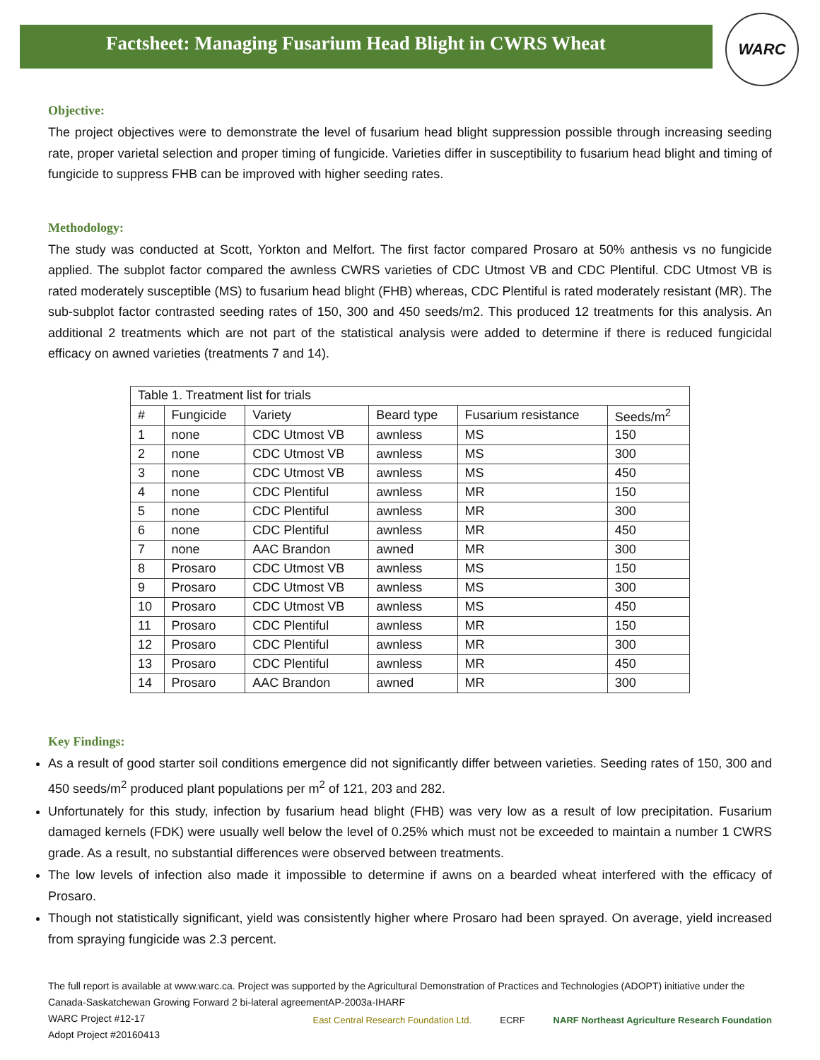Factsheet: Managing Fusarium Head Blight in CWRS Wheat
WARC
Objective:
The project objectives were to demonstrate the level of fusarium head blight suppression possible through increasing seeding rate, proper varietal selection and proper timing of fungicide. Varieties differ in susceptibility to fusarium head blight and timing of fungicide to suppress FHB can be improved with higher seeding rates.
Methodology:
The study was conducted at Scott, Yorkton and Melfort. The first factor compared Prosaro at 50% anthesis vs no fungicide applied. The subplot factor compared the awnless CWRS varieties of CDC Utmost VB and CDC Plentiful. CDC Utmost VB is rated moderately susceptible (MS) to fusarium head blight (FHB) whereas, CDC Plentiful is rated moderately resistant (MR). The sub-subplot factor contrasted seeding rates of 150, 300 and 450 seeds/m2. This produced 12 treatments for this analysis. An additional 2 treatments which are not part of the statistical analysis were added to determine if there is reduced fungicidal efficacy on awned varieties (treatments 7 and 14).
| Table 1. Treatment list for trials | | | | | |
| # | Fungicide | Variety | Beard type | Fusarium resistance | Seeds/m<sup>2</sup> |
| 1 | none | CDC Utmost VB | awnless | MS | 150 |
| 2 | none | CDC Utmost VB | awnless | MS | 300 |
| 3 | none | CDC Utmost VB | awnless | MS | 450 |
| 4 | none | CDC Plentiful | awnless | MR | 150 |
| 5 | none | CDC Plentiful | awnless | MR | 300 |
| 6 | none | CDC Plentiful | awnless | MR | 450 |
| 7 | none | AAC Brandon | awned | MR | 300 |
| 8 | Prosaro | CDC Utmost VB | awnless | MS | 150 |
| 9 | Prosaro | CDC Utmost VB | awnless | MS | 300 |
| 10 | Prosaro | CDC Utmost VB | awnless | MS | 450 |
| 11 | Prosaro | CDC Plentiful | awnless | MR | 150 |
| 12 | Prosaro | CDC Plentiful | awnless | MR | 300 |
| 13 | Prosaro | CDC Plentiful | awnless | MR | 450 |
| 14 | Prosaro | AAC Brandon | awned | MR | 300 |
Key Findings:
As a result of good starter soil conditions emergence did not significantly differ between varieties. Seeding rates of 150, 300 and 450 seeds/m<sup>2</sup> produced plant populations per m<sup>2</sup> of 121, 203 and 282.
Unfortunately for this study, infection by fusarium head blight (FHB) was very low as a result of low precipitation. Fusarium damaged kernels (FDK) were usually well below the level of 0.25% which must not be exceeded to maintain a number 1 CWRS grade. As a result, no substantial differences were observed between treatments.
The low levels of infection also made it impossible to determine if awns on a bearded wheat interfered with the efficacy of Prosaro.
Though not statistically significant, yield was consistently higher where Prosaro had been sprayed. On average, yield increased from spraying fungicide was 2.3 percent.
The full report is available at www.warc.ca. Project was supported by the Agricultural Demonstration of Practices and Technologies (ADOPT) initiative under the Canada-Saskatchewan Growing Forward 2 bi-lateral agreementAP-2003a-IHARF
WARC Project #12-17
Adopt Project #20160413
East Central Research Foundation Ltd. ECRF NARF Northeast Agriculture Research Foundation